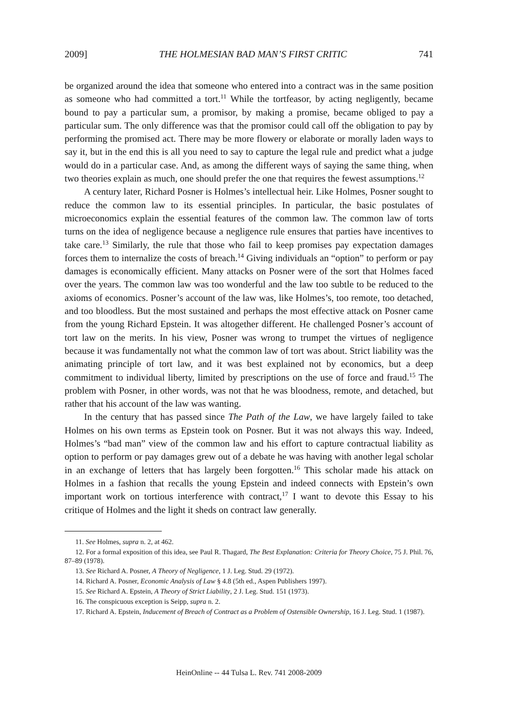2009] THE HOLMESIAN BAD MAN’S FIRST CRITIC 741
be organized around the idea that someone who entered into a contract was in the same position as someone who had committed a tort.<sup>11</sup> While the tortfeasor, by acting negligently, became bound to pay a particular sum, a promisor, by making a promise, became obliged to pay a particular sum. The only difference was that the promisor could call off the obligation to pay by performing the promised act. There may be more flowery or elaborate or morally laden ways to say it, but in the end this is all you need to say to capture the legal rule and predict what a judge would do in a particular case. And, as among the different ways of saying the same thing, when two theories explain as much, one should prefer the one that requires the fewest assumptions.<sup>12</sup>
A century later, Richard Posner is Holmes’s intellectual heir. Like Holmes, Posner sought to reduce the common law to its essential principles. In particular, the basic postulates of microeconomics explain the essential features of the common law. The common law of torts turns on the idea of negligence because a negligence rule ensures that parties have incentives to take care.<sup>13</sup> Similarly, the rule that those who fail to keep promises pay expectation damages forces them to internalize the costs of breach.<sup>14</sup> Giving individuals an “option” to perform or pay damages is economically efficient. Many attacks on Posner were of the sort that Holmes faced over the years. The common law was too wonderful and the law too subtle to be reduced to the axioms of economics. Posner’s account of the law was, like Holmes’s, too remote, too detached, and too bloodless. But the most sustained and perhaps the most effective attack on Posner came from the young Richard Epstein. It was altogether different. He challenged Posner’s account of tort law on the merits. In his view, Posner was wrong to trumpet the virtues of negligence because it was fundamentally not what the common law of tort was about. Strict liability was the animating principle of tort law, and it was best explained not by economics, but a deep commitment to individual liberty, limited by prescriptions on the use of force and fraud.<sup>15</sup> The problem with Posner, in other words, was not that he was bloodness, remote, and detached, but rather that his account of the law was wanting.
In the century that has passed since The Path of the Law, we have largely failed to take Holmes on his own terms as Epstein took on Posner. But it was not always this way. Indeed, Holmes’s “bad man” view of the common law and his effort to capture contractual liability as option to perform or pay damages grew out of a debate he was having with another legal scholar in an exchange of letters that has largely been forgotten.<sup>16</sup> This scholar made his attack on Holmes in a fashion that recalls the young Epstein and indeed connects with Epstein’s own important work on tortious interference with contract,<sup>17</sup> I want to devote this Essay to his critique of Holmes and the light it sheds on contract law generally.
11. See Holmes, supra n. 2, at 462.
12. For a formal exposition of this idea, see Paul R. Thagard, The Best Explanation: Criteria for Theory Choice, 75 J. Phil. 76, 87–89 (1978).
13. See Richard A. Posner, A Theory of Negligence, 1 J. Leg. Stud. 29 (1972).
14. Richard A. Posner, Economic Analysis of Law § 4.8 (5th ed., Aspen Publishers 1997).
15. See Richard A. Epstein, A Theory of Strict Liability, 2 J. Leg. Stud. 151 (1973).
16. The conspicuous exception is Seipp, supra n. 2.
17. Richard A. Epstein, Inducement of Breach of Contract as a Problem of Ostensible Ownership, 16 J. Leg. Stud. 1 (1987).
HeinOnline -- 44 Tulsa L. Rev. 741 2008-2009